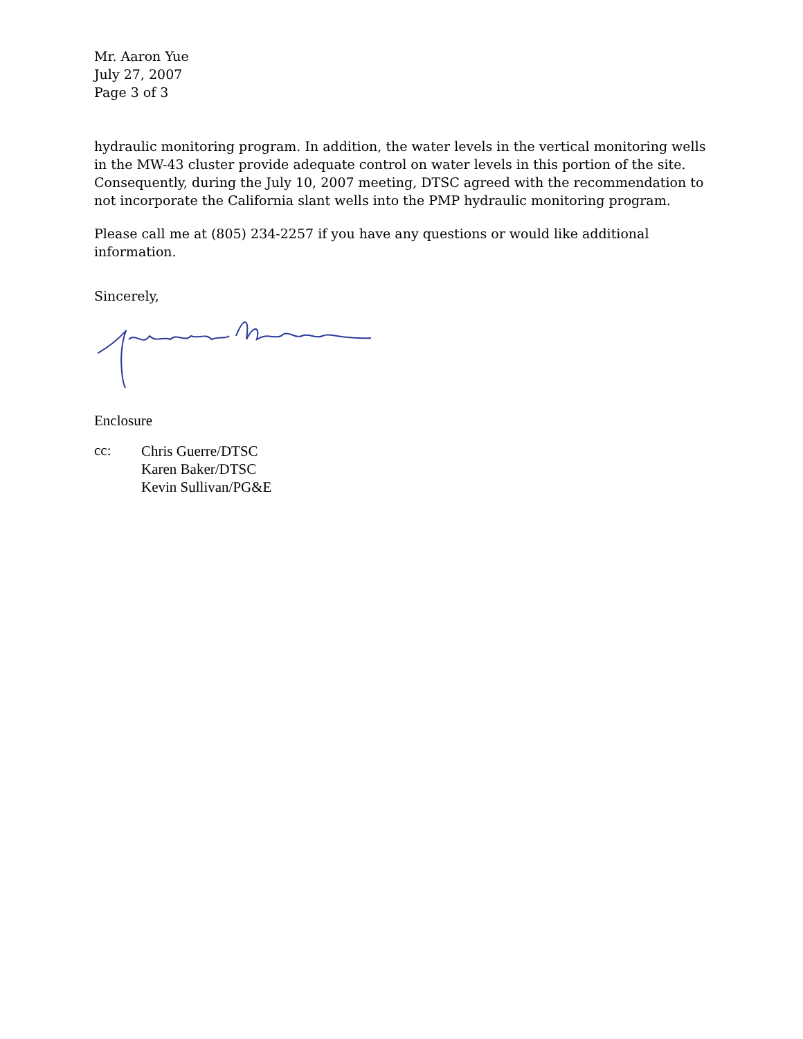Mr. Aaron Yue
July 27, 2007
Page 3 of 3
hydraulic monitoring program. In addition, the water levels in the vertical monitoring wells in the MW-43 cluster provide adequate control on water levels in this portion of the site. Consequently, during the July 10, 2007 meeting, DTSC agreed with the recommendation to not incorporate the California slant wells into the PMP hydraulic monitoring program.
Please call me at (805) 234-2257 if you have any questions or would like additional information.
Sincerely,
Enclosure
cc:
Chris Guerre/DTSC
Karen Baker/DTSC
Kevin Sullivan/PG&E